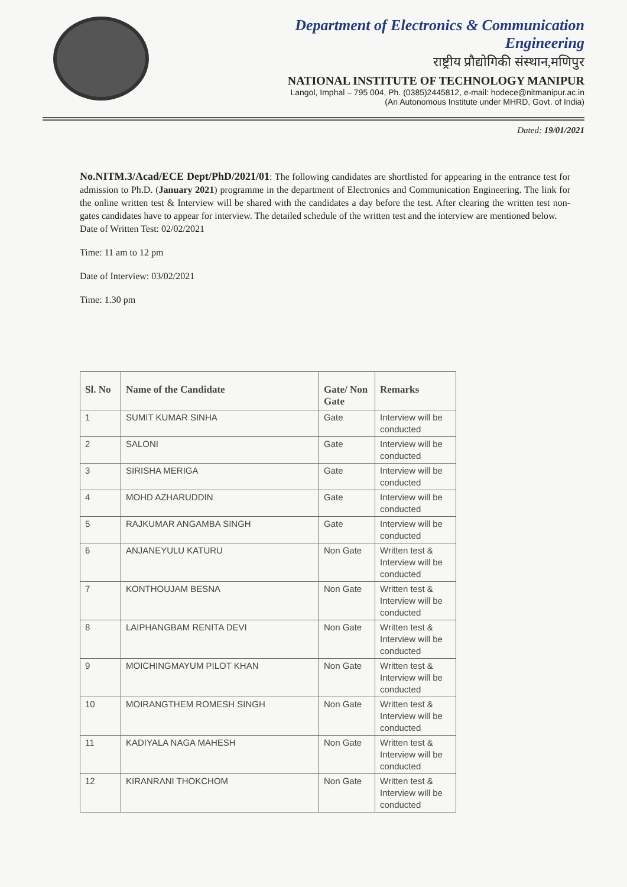Department of Electronics & Communication
Engineering
राष्ट्रीय प्रौद्योगिकी संस्थान,मणिपुर
NATIONAL INSTITUTE OF TECHNOLOGY MANIPUR
Langol, Imphal – 795 004, Ph. (0385)2445812, e-mail: hodece@nitmanipur.ac.in
(An Autonomous Institute under MHRD, Govt. of India)
Dated: 19/01/2021
No.NITM.3/Acad/ECE Dept/PhD/2021/01: The following candidates are shortlisted for appearing in the entrance test for admission to Ph.D. (January 2021) programme in the department of Electronics and Communication Engineering. The link for the online written test & Interview will be shared with the candidates a day before the test. After clearing the written test non-gates candidates have to appear for interview. The detailed schedule of the written test and the interview are mentioned below.
Date of Written Test: 02/02/2021
Time: 11 am to 12 pm
Date of Interview: 03/02/2021
Time: 1.30 pm
| Sl. No | Name of the Candidate | Gate/ Non Gate | Remarks |
| --- | --- | --- | --- |
| 1 | SUMIT KUMAR SINHA | Gate | Interview will be conducted |
| 2 | SALONI | Gate | Interview will be conducted |
| 3 | SIRISHA MERIGA | Gate | Interview will be conducted |
| 4 | MOHD AZHARUDDIN | Gate | Interview will be conducted |
| 5 | RAJKUMAR ANGAMBA SINGH | Gate | Interview will be conducted |
| 6 | ANJANEYULU KATURU | Non Gate | Written test & Interview will be conducted |
| 7 | KONTHOUJAM BESNA | Non Gate | Written test & Interview will be conducted |
| 8 | LAIPHANGBAM RENITA DEVI | Non Gate | Written test & Interview will be conducted |
| 9 | MOICHINGMAYUM PILOT KHAN | Non Gate | Written test & Interview will be conducted |
| 10 | MOIRANGTHEM ROMESH SINGH | Non Gate | Written test & Interview will be conducted |
| 11 | KADIYALA NAGA MAHESH | Non Gate | Written test & Interview will be conducted |
| 12 | KIRANRANI THOKCHOM | Non Gate | Written test & Interview will be conducted |